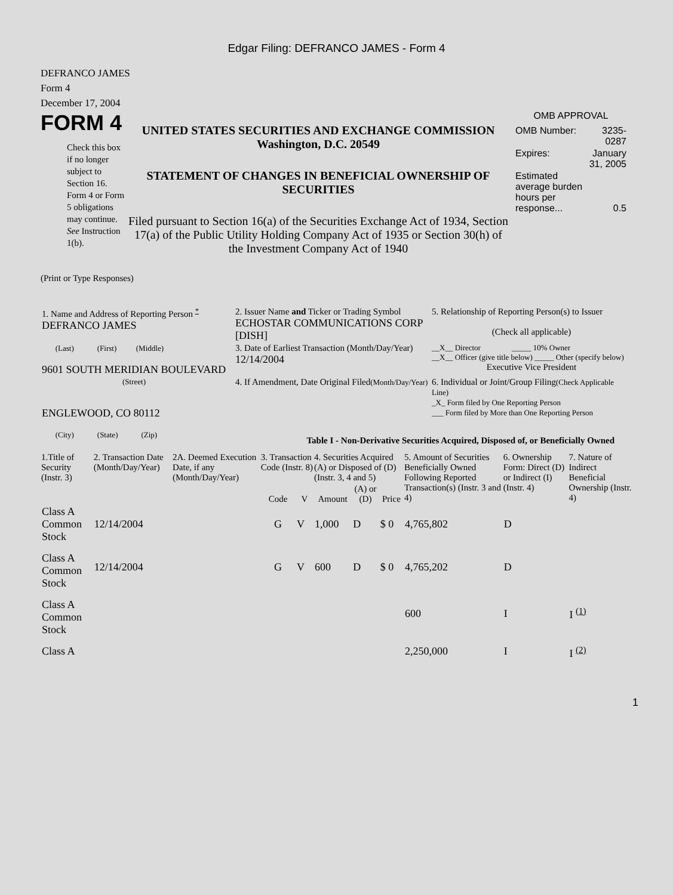Edgar Filing: DEFRANCO JAMES - Form 4
DEFRANCO JAMES
Form 4
December 17, 2004
FORM 4
Check this box if no longer subject to Section 16. Form 4 or Form 5 obligations may continue. See Instruction 1(b).
UNITED STATES SECURITIES AND EXCHANGE COMMISSION
Washington, D.C. 20549
STATEMENT OF CHANGES IN BENEFICIAL OWNERSHIP OF SECURITIES
Filed pursuant to Section 16(a) of the Securities Exchange Act of 1934, Section 17(a) of the Public Utility Holding Company Act of 1935 or Section 30(h) of the Investment Company Act of 1940
OMB APPROVAL
| OMB Number: | 3235-0287 |
| Expires: | January 31, 2005 |
| Estimated average burden hours per response... | 0.5 |
(Print or Type Responses)
| 1. Name and Address of Reporting Person <sup>*</sup> DEFRANCO JAMES | 2. Issuer Name and Ticker or Trading Symbol ECHOSTAR COMMUNICATIONS CORP [DISH] | 5. Relationship of Reporting Person(s) to Issuer (Check all applicable) |
| (Last) (First) (Middle) 9601 SOUTH MERIDIAN BOULEVARD | 3. Date of Earliest Transaction (Month/Day/Year) 12/14/2004 | __X__ Director _____ 10% Owner __X__ Officer (give title below) _____ Other (specify below) Executive Vice President |
| (Street) ENGLEWOOD, CO 80112 (City) (State) (Zip) | 4. If Amendment, Date Original Filed (Month/Day/Year) | 6. Individual or Joint/Group Filing (Check Applicable Line) _X_ Form filed by One Reporting Person ___ Form filed by More than One Reporting Person |
Table I - Non-Derivative Securities Acquired, Disposed of, or Beneficially Owned
| 1.Title of Security (Instr. 3) | 2. Transaction Date (Month/Day/Year) | 2A. Deemed Execution Date, if any (Month/Day/Year) | 3. Transaction Code (Instr. 8) | | 4. Securities Acquired (A) or Disposed of (D) (Instr. 3, 4 and 5) | | | 5. Amount of Securities Beneficially Owned Following Reported Transaction(s) (Instr. 3 and 4) | 6. Ownership Form: Direct (D) or Indirect (I) (Instr. 4) | 7. Nature of Indirect Beneficial Ownership (Instr. 4) |
| --- | --- | --- | --- | --- | --- | --- | --- | --- | --- | --- |
| | | | Code | V | Amount | (A) or (D) | Price | | | |
| Class A Common Stock | 12/14/2004 | | G | V | 1,000 | D | $ 0 | 4,765,802 | D | |
| Class A Common Stock | 12/14/2004 | | G | V | 600 | D | $ 0 | 4,765,202 | D | |
| Class A Common Stock | | | | | | | | 600 | I | I <sup>(1)</sup> |
| Class A | | | | | | | | 2,250,000 | I | I <sup>(2)</sup> |
1